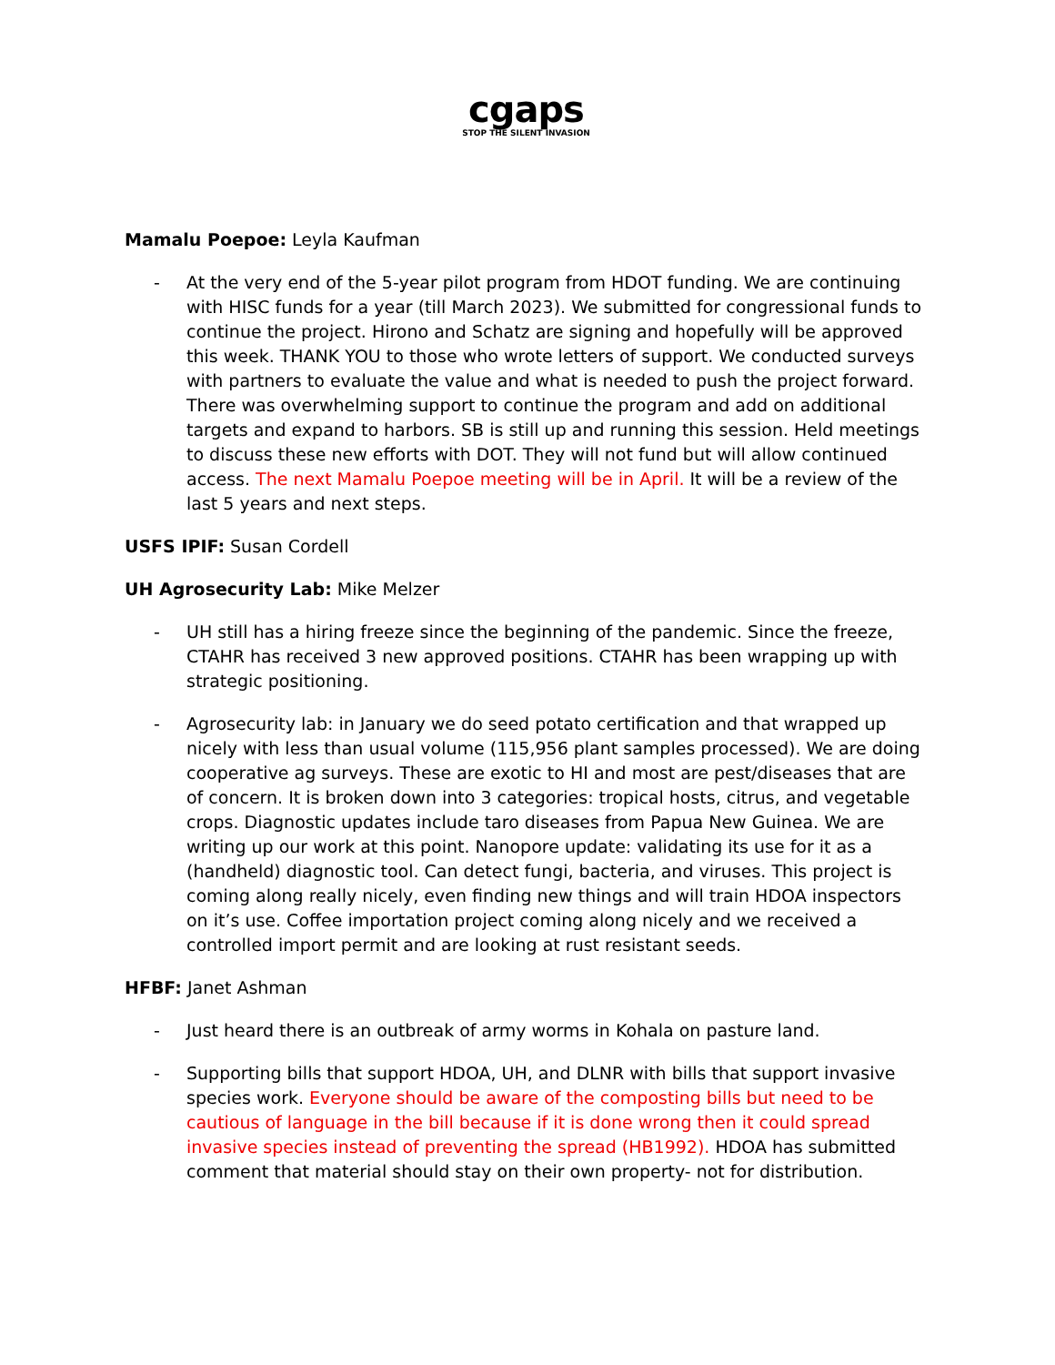cgaps
STOP THE SILENT INVASION
Mamalu Poepoe: Leyla Kaufman
- At the very end of the 5-year pilot program from HDOT funding. We are continuing with HISC funds for a year (till March 2023). We submitted for congressional funds to continue the project. Hirono and Schatz are signing and hopefully will be approved this week. THANK YOU to those who wrote letters of support. We conducted surveys with partners to evaluate the value and what is needed to push the project forward. There was overwhelming support to continue the program and add on additional targets and expand to harbors. SB is still up and running this session. Held meetings to discuss these new efforts with DOT. They will not fund but will allow continued access. The next Mamalu Poepoe meeting will be in April. It will be a review of the last 5 years and next steps.
USFS IPIF: Susan Cordell
UH Agrosecurity Lab: Mike Melzer
- UH still has a hiring freeze since the beginning of the pandemic. Since the freeze, CTAHR has received 3 new approved positions. CTAHR has been wrapping up with strategic positioning.
- Agrosecurity lab: in January we do seed potato certification and that wrapped up nicely with less than usual volume (115,956 plant samples processed). We are doing cooperative ag surveys. These are exotic to HI and most are pest/diseases that are of concern. It is broken down into 3 categories: tropical hosts, citrus, and vegetable crops. Diagnostic updates include taro diseases from Papua New Guinea. We are writing up our work at this point. Nanopore update: validating its use for it as a (handheld) diagnostic tool. Can detect fungi, bacteria, and viruses. This project is coming along really nicely, even finding new things and will train HDOA inspectors on it’s use. Coffee importation project coming along nicely and we received a controlled import permit and are looking at rust resistant seeds.
HFBF: Janet Ashman
- Just heard there is an outbreak of army worms in Kohala on pasture land.
- Supporting bills that support HDOA, UH, and DLNR with bills that support invasive species work. Everyone should be aware of the composting bills but need to be cautious of language in the bill because if it is done wrong then it could spread invasive species instead of preventing the spread (HB1992). HDOA has submitted comment that material should stay on their own property- not for distribution.